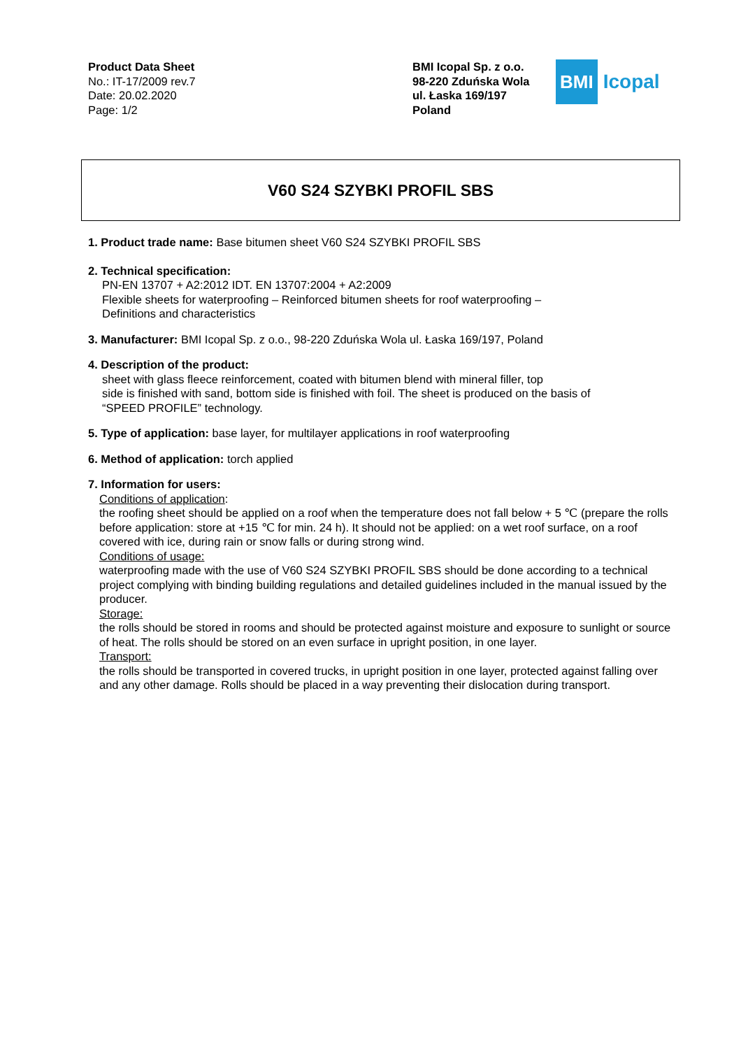Product Data Sheet
No.: IT-17/2009 rev.7
Date: 20.02.2020
Page: 1/2
BMI Icopal Sp. z o.o.
98-220 Zduńska Wola
ul. Łaska 169/197
Poland
BMI Icopal
V60 S24 SZYBKI PROFIL SBS
1. Product trade name: Base bitumen sheet V60 S24 SZYBKI PROFIL SBS
2. Technical specification:
PN-EN 13707 + A2:2012 IDT. EN 13707:2004 + A2:2009
Flexible sheets for waterproofing – Reinforced bitumen sheets for roof waterproofing –
Definitions and characteristics
3. Manufacturer: BMI Icopal Sp. z o.o., 98-220 Zduńska Wola ul. Łaska 169/197, Poland
4. Description of the product:
sheet with glass fleece reinforcement, coated with bitumen blend with mineral filler, top
side is finished with sand, bottom side is finished with foil. The sheet is produced on the basis of
“SPEED PROFILE” technology.
5. Type of application: base layer, for multilayer applications in roof waterproofing
6. Method of application: torch applied
7. Information for users:
Conditions of application:
the roofing sheet should be applied on a roof when the temperature does not fall below + 5 ℃ (prepare the rolls before application: store at +15 ℃ for min. 24 h). It should not be applied: on a wet roof surface, on a roof covered with ice, during rain or snow falls or during strong wind.
Conditions of usage:
waterproofing made with the use of V60 S24 SZYBKI PROFIL SBS should be done according to a technical project complying with binding building regulations and detailed guidelines included in the manual issued by the producer.
Storage:
the rolls should be stored in rooms and should be protected against moisture and exposure to sunlight or source of heat. The rolls should be stored on an even surface in upright position, in one layer.
Transport:
the rolls should be transported in covered trucks, in upright position in one layer, protected against falling over and any other damage. Rolls should be placed in a way preventing their dislocation during transport.